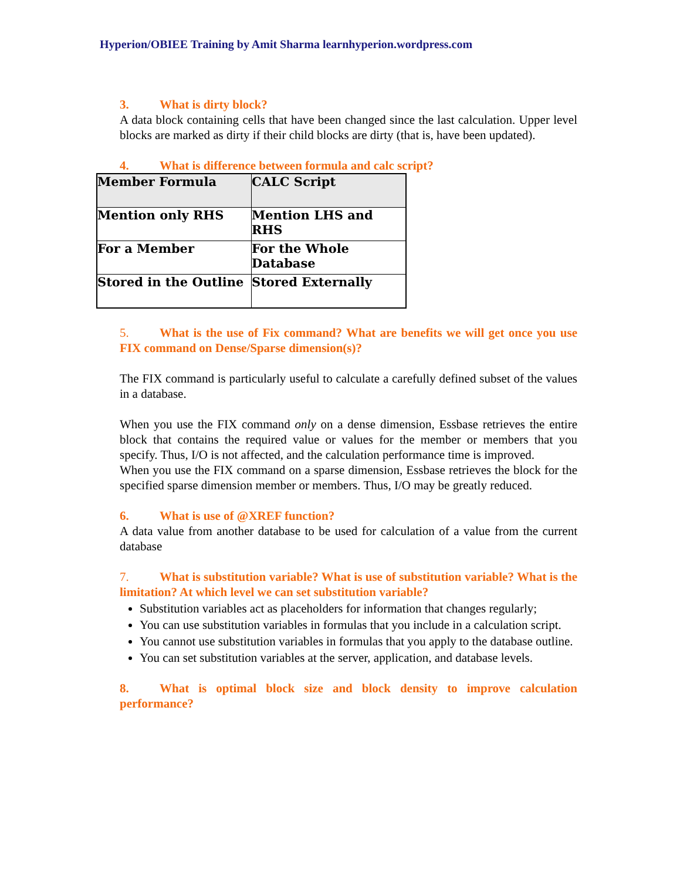Hyperion/OBIEE Training by Amit Sharma learnhyperion.wordpress.com
3. What is dirty block?
A data block containing cells that have been changed since the last calculation. Upper level blocks are marked as dirty if their child blocks are dirty (that is, have been updated).
4. What is difference between formula and calc script?
| Member Formula | CALC Script |
| Mention only RHS | Mention LHS and RHS |
| For a Member | For the Whole Database |
| Stored in the Outline | Stored Externally |
5. What is the use of Fix command? What are benefits we will get once you use FIX command on Dense/Sparse dimension(s)?
The FIX command is particularly useful to calculate a carefully defined subset of the values in a database.
When you use the FIX command only on a dense dimension, Essbase retrieves the entire block that contains the required value or values for the member or members that you specify. Thus, I/O is not affected, and the calculation performance time is improved.
When you use the FIX command on a sparse dimension, Essbase retrieves the block for the specified sparse dimension member or members. Thus, I/O may be greatly reduced.
6. What is use of @XREF function?
A data value from another database to be used for calculation of a value from the current database
7. What is substitution variable? What is use of substitution variable? What is the limitation? At which level we can set substitution variable?
Substitution variables act as placeholders for information that changes regularly;
You can use substitution variables in formulas that you include in a calculation script.
You cannot use substitution variables in formulas that you apply to the database outline.
You can set substitution variables at the server, application, and database levels.
8. What is optimal block size and block density to improve calculation performance?